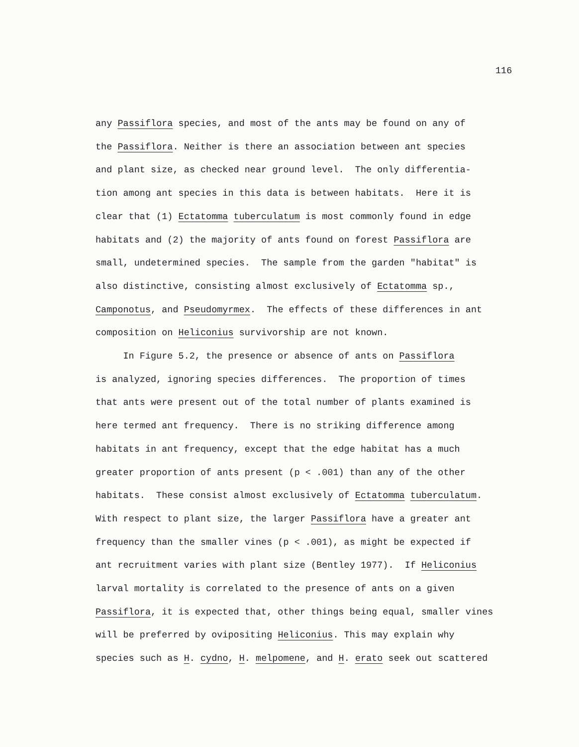116
any Passiflora species, and most of the ants may be found on any of
the Passiflora. Neither is there an association between ant species
and plant size, as checked near ground level. The only differentia-
tion among ant species in this data is between habitats. Here it is
clear that (1) Ectatomma tuberculatum is most commonly found in edge
habitats and (2) the majority of ants found on forest Passiflora are
small, undetermined species. The sample from the garden "habitat" is
also distinctive, consisting almost exclusively of Ectatomma sp.,
Camponotus, and Pseudomyrmex. The effects of these differences in ant
composition on Heliconius survivorship are not known.
In Figure 5.2, the presence or absence of ants on Passiflora
is analyzed, ignoring species differences. The proportion of times
that ants were present out of the total number of plants examined is
here termed ant frequency. There is no striking difference among
habitats in ant frequency, except that the edge habitat has a much
greater proportion of ants present (p < .001) than any of the other
habitats. These consist almost exclusively of Ectatomma tuberculatum.
With respect to plant size, the larger Passiflora have a greater ant
frequency than the smaller vines (p < .001), as might be expected if
ant recruitment varies with plant size (Bentley 1977). If Heliconius
larval mortality is correlated to the presence of ants on a given
Passiflora, it is expected that, other things being equal, smaller vines
will be preferred by ovipositing Heliconius. This may explain why
species such as H. cydno, H. melpomene, and H. erato seek out scattered